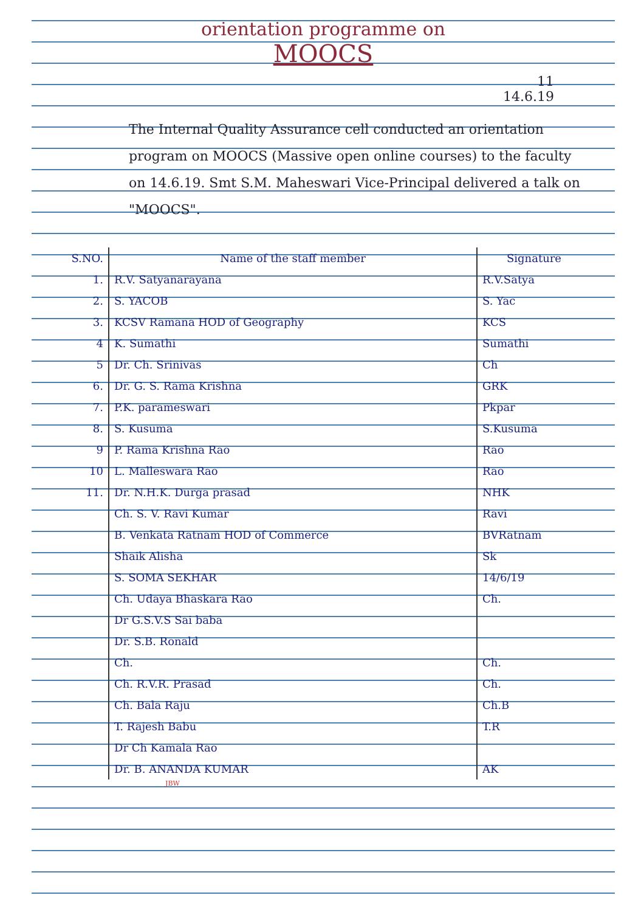orientation programme on
MOOCS
11
14.6.19
The Internal Quality Assurance cell conducted an orientation program on MOOCS (Massive open online courses) to the faculty on 14.6.19. Smt S.M. Maheswari Vice-Principal delivered a talk on "MOOCS".
| S.NO. | Name of the staff member | Signature |
| --- | --- | --- |
| 1. | R.V. Satyanarayana | R.V.Satya |
| 2. | S. YACOB | S. Yac |
| 3. | KCSV Ramana HOD of Geography | KCS |
| 4 | K. Sumathi | Sumathi |
| 5 | Dr. Ch. Srinivas | Ch |
| 6. | Dr. G. S. Rama Krishna | GRK |
| 7. | P.K. parameswari | Pkpar |
| 8. | S. Kusuma | S.Kusuma |
| 9 | P. Rama Krishna Rao | Rao |
| 10 | L. Malleswara Rao | Rao |
| 11. | Dr. N.H.K. Durga prasad | NHK |
| | Ch. S. V. Ravi Kumar | Ravi |
| | B. Venkata Ratnam HOD of Commerce | BVRatnam |
| | Shaik Alisha | Sk |
| | S. SOMA SEKHAR | 14/6/19 |
| | Ch. Udaya Bhaskara Rao | Ch. |
| | Dr G.S.V.S Sai baba | |
| | Dr. S.B. Ronald | |
| | Ch. | Ch. |
| | Ch. R.V.R. Prasad | Ch. |
| | Ch. Bala Raju | Ch.B |
| | T. Rajesh Babu | T.R |
| | Dr Ch Kamala Rao | |
| | Dr. B. ANANDA KUMAR | AK |
JBW